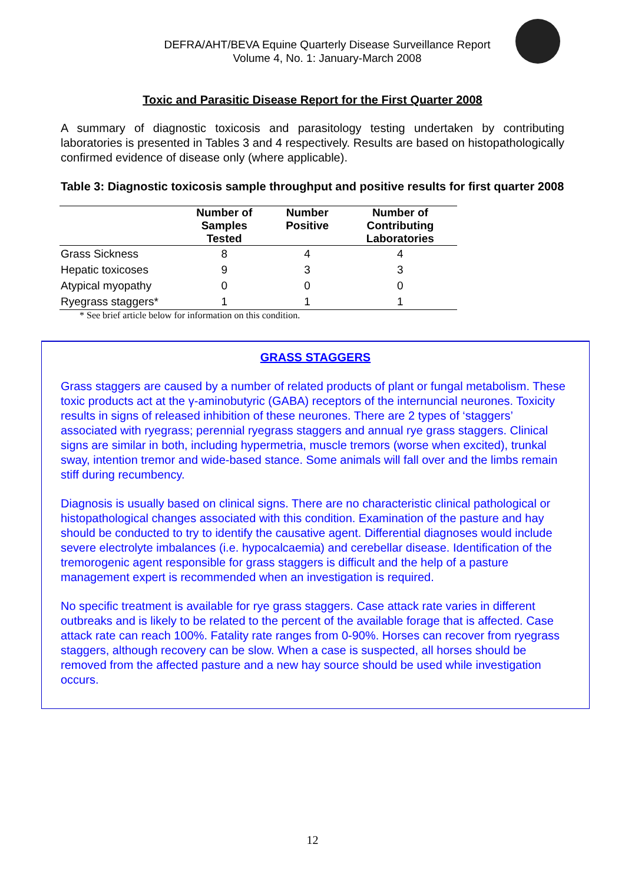DEFRA/AHT/BEVA Equine Quarterly Disease Surveillance Report
Volume 4, No. 1: January-March 2008
Toxic and Parasitic Disease Report for the First Quarter 2008
A summary of diagnostic toxicosis and parasitology testing undertaken by contributing laboratories is presented in Tables 3 and 4 respectively. Results are based on histopathologically confirmed evidence of disease only (where applicable).
Table 3: Diagnostic toxicosis sample throughput and positive results for first quarter 2008
| | Number of Samples Tested | Number Positive | Number of Contributing Laboratories |
| --- | --- | --- | --- |
| Grass Sickness | 8 | 4 | 4 |
| Hepatic toxicoses | 9 | 3 | 3 |
| Atypical myopathy | 0 | 0 | 0 |
| Ryegrass staggers* | 1 | 1 | 1 |
* See brief article below for information on this condition.
GRASS STAGGERS
Grass staggers are caused by a number of related products of plant or fungal metabolism. These toxic products act at the γ-aminobutyric (GABA) receptors of the internuncial neurones. Toxicity results in signs of released inhibition of these neurones. There are 2 types of ‘staggers’ associated with ryegrass; perennial ryegrass staggers and annual rye grass staggers. Clinical signs are similar in both, including hypermetria, muscle tremors (worse when excited), trunkal sway, intention tremor and wide-based stance. Some animals will fall over and the limbs remain stiff during recumbency.
Diagnosis is usually based on clinical signs. There are no characteristic clinical pathological or histopathological changes associated with this condition. Examination of the pasture and hay should be conducted to try to identify the causative agent. Differential diagnoses would include severe electrolyte imbalances (i.e. hypocalcaemia) and cerebellar disease. Identification of the tremorogenic agent responsible for grass staggers is difficult and the help of a pasture management expert is recommended when an investigation is required.
No specific treatment is available for rye grass staggers. Case attack rate varies in different outbreaks and is likely to be related to the percent of the available forage that is affected. Case attack rate can reach 100%. Fatality rate ranges from 0-90%. Horses can recover from ryegrass staggers, although recovery can be slow. When a case is suspected, all horses should be removed from the affected pasture and a new hay source should be used while investigation occurs.
12